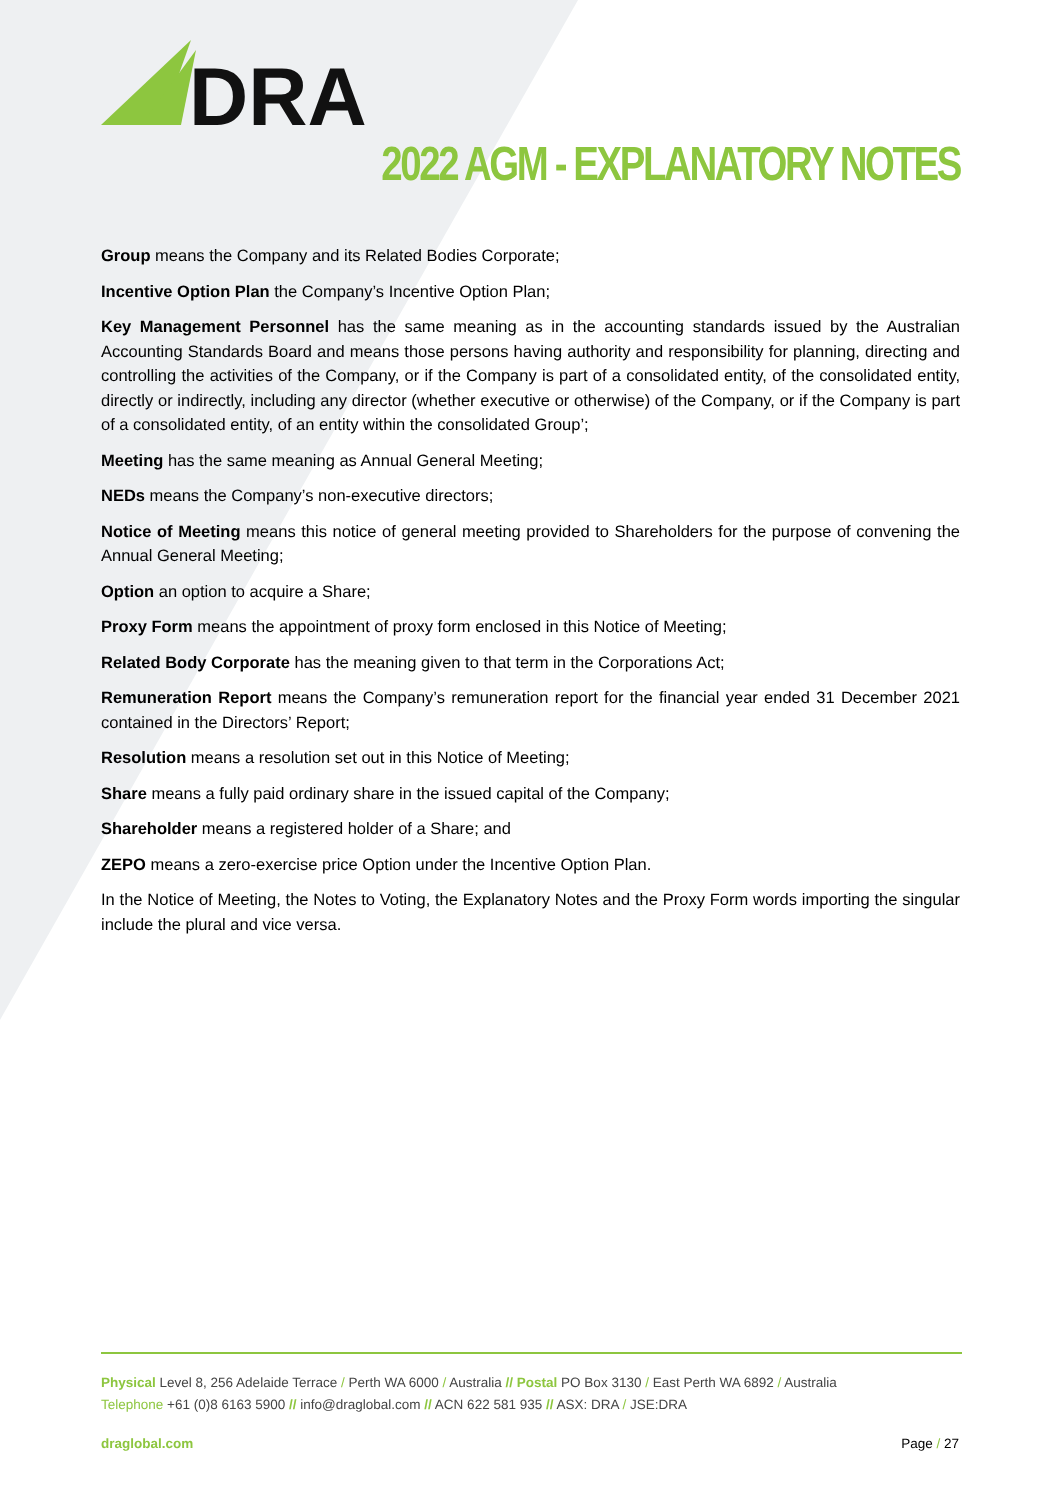DRA
2022 AGM - EXPLANATORY NOTES
Group means the Company and its Related Bodies Corporate;
Incentive Option Plan the Company’s Incentive Option Plan;
Key Management Personnel has the same meaning as in the accounting standards issued by the Australian Accounting Standards Board and means those persons having authority and responsibility for planning, directing and controlling the activities of the Company, or if the Company is part of a consolidated entity, of the consolidated entity, directly or indirectly, including any director (whether executive or otherwise) of the Company, or if the Company is part of a consolidated entity, of an entity within the consolidated Group’;
Meeting has the same meaning as Annual General Meeting;
NEDs means the Company’s non-executive directors;
Notice of Meeting means this notice of general meeting provided to Shareholders for the purpose of convening the Annual General Meeting;
Option an option to acquire a Share;
Proxy Form means the appointment of proxy form enclosed in this Notice of Meeting;
Related Body Corporate has the meaning given to that term in the Corporations Act;
Remuneration Report means the Company’s remuneration report for the financial year ended 31 December 2021 contained in the Directors’ Report;
Resolution means a resolution set out in this Notice of Meeting;
Share means a fully paid ordinary share in the issued capital of the Company;
Shareholder means a registered holder of a Share; and
ZEPO means a zero-exercise price Option under the Incentive Option Plan.
In the Notice of Meeting, the Notes to Voting, the Explanatory Notes and the Proxy Form words importing the singular include the plural and vice versa.
Physical Level 8, 256 Adelaide Terrace / Perth WA 6000 / Australia // Postal PO Box 3130 / East Perth WA 6892 / Australia
Telephone +61 (0)8 6163 5900 // info@draglobal.com // ACN 622 581 935 // ASX: DRA / JSE:DRA
draglobal.com Page / 27